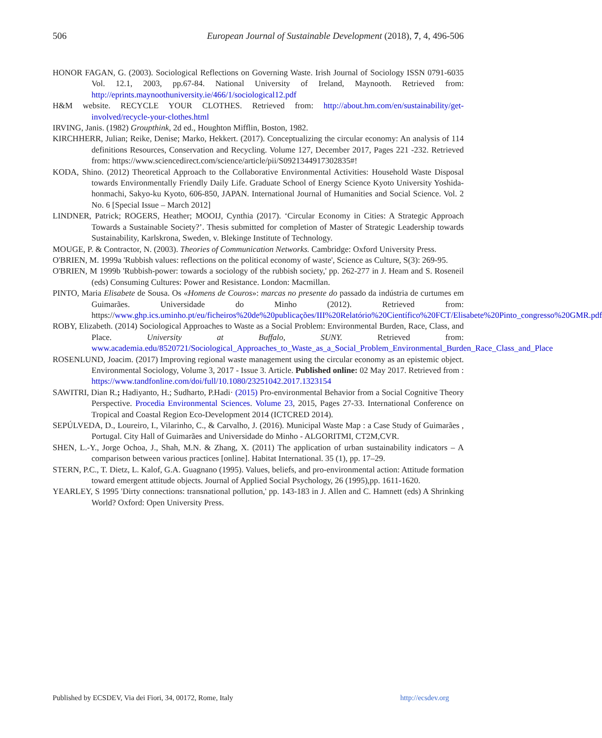506 European Journal of Sustainable Development (2018), 7, 4, 496-506
HONOR FAGAN, G. (2003). Sociological Reflections on Governing Waste. Irish Journal of Sociology ISSN 0791-6035 Vol. 12.1, 2003, pp.67-84. National University of Ireland, Maynooth. Retrieved from: http://eprints.maynoothuniversity.ie/466/1/sociological12.pdf
H&M website. RECYCLE YOUR CLOTHES. Retrieved from: http://about.hm.com/en/sustainability/get-involved/recycle-your-clothes.html
IRVING, Janis. (1982) Groupthink, 2d ed., Houghton Mifflin, Boston, 1982.
KIRCHHERR, Julian; Reike, Denise; Marko, Hekkert. (2017). Conceptualizing the circular economy: An analysis of 114 definitions Resources, Conservation and Recycling. Volume 127, December 2017, Pages 221 -232. Retrieved from: https://www.sciencedirect.com/science/article/pii/S0921344917302835#!
KODA, Shino. (2012) Theoretical Approach to the Collaborative Environmental Activities: Household Waste Disposal towards Environmentally Friendly Daily Life. Graduate School of Energy Science Kyoto University Yoshida-honmachi, Sakyo-ku Kyoto, 606-850, JAPAN. International Journal of Humanities and Social Science. Vol. 2 No. 6 [Special Issue – March 2012]
LINDNER, Patrick; ROGERS, Heather; MOOIJ, Cynthia (2017). ‘Circular Economy in Cities: A Strategic Approach Towards a Sustainable Society?’. Thesis submitted for completion of Master of Strategic Leadership towards Sustainability, Karlskrona, Sweden, v. Blekinge Institute of Technology.
MOUGE, P. & Contractor, N. (2003). Theories of Communication Networks. Cambridge: Oxford University Press.
O'BRIEN, M. 1999a 'Rubbish values: reflections on the political economy of waste', Science as Culture, S(3): 269-95.
O'BRIEN, M 1999b 'Rubbish-power: towards a sociology of the rubbish society,' pp. 262-277 in J. Heam and S. Roseneil (eds) Consuming Cultures: Power and Resistance. London: Macmillan.
PINTO, Maria Elisabete de Sousa. Os «Homens de Couros»: marcas no presente do passado da indústria de curtumes em Guimarães. Universidade do Minho (2012). Retrieved from: https://www.ghp.ics.uminho.pt/eu/ficheiros%20de%20publicações/III%20Relatório%20Científico%20FCT/Elisabete%20Pinto_congresso%20GMR.pdf
ROBY, Elizabeth. (2014) Sociological Approaches to Waste as a Social Problem: Environmental Burden, Race, Class, and Place. University at Buffalo, SUNY. Retrieved from: www.academia.edu/8520721/Sociological_Approaches_to_Waste_as_a_Social_Problem_Environmental_Burden_Race_Class_and_Place
ROSENLUND, Joacim. (2017) Improving regional waste management using the circular economy as an epistemic object. Environmental Sociology, Volume 3, 2017 - Issue 3. Article. Published online: 02 May 2017. Retrieved from : https://www.tandfonline.com/doi/full/10.1080/23251042.2017.1323154
SAWITRI, Dian R.; Hadiyanto, H.; Sudharto, P.Hadi· (2015) Pro-environmental Behavior from a Social Cognitive Theory Perspective. Procedia Environmental Sciences. Volume 23, 2015, Pages 27-33. International Conference on Tropical and Coastal Region Eco-Development 2014 (ICTCRED 2014).
SEPÚLVEDA, D., Loureiro, I., Vilarinho, C., & Carvalho, J. (2016). Municipal Waste Map : a Case Study of Guimarães , Portugal. City Hall of Guimarães and Universidade do Minho - ALGORITMI, CT2M,CVR.
SHEN, L.-Y., Jorge Ochoa, J., Shah, M.N. & Zhang, X. (2011) The application of urban sustainability indicators – A comparison between various practices [online]. Habitat International. 35 (1), pp. 17–29.
STERN, P.C., T. Dietz, L. Kalof, G.A. Guagnano (1995). Values, beliefs, and pro-environmental action: Attitude formation toward emergent attitude objects. Journal of Applied Social Psychology, 26 (1995),pp. 1611-1620.
YEARLEY, S 1995 'Dirty connections: transnational pollution,' pp. 143-183 in J. Allen and C. Hamnett (eds) A Shrinking World? Oxford: Open University Press.
Published by ECSDEV, Via dei Fiori, 34, 00172, Rome, Italy http://ecsdev.org